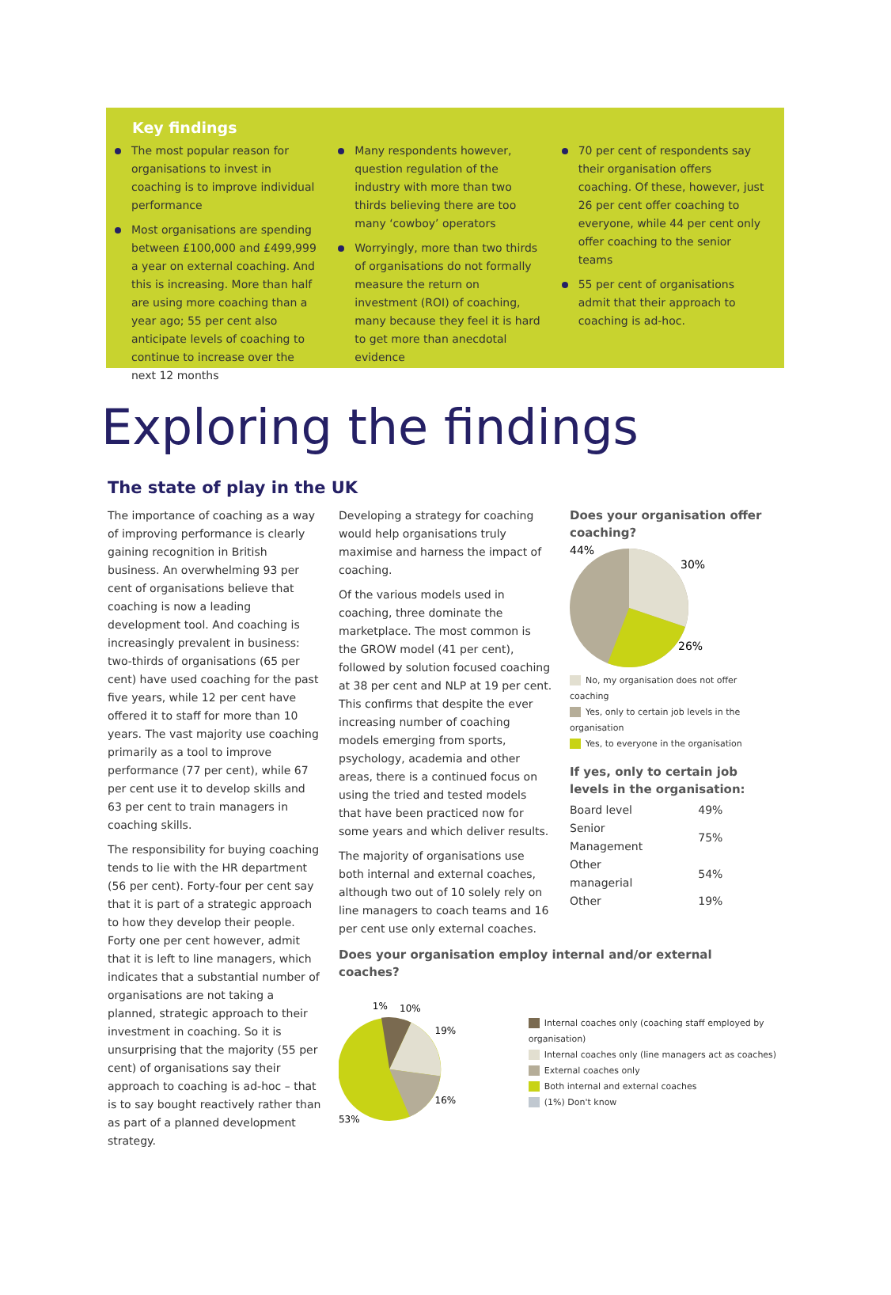Key findings
The most popular reason for organisations to invest in coaching is to improve individual performance
Most organisations are spending between £100,000 and £499,999 a year on external coaching. And this is increasing. More than half are using more coaching than a year ago; 55 per cent also anticipate levels of coaching to continue to increase over the next 12 months
Many respondents however, question regulation of the industry with more than two thirds believing there are too many ‘cowboy’ operators
Worryingly, more than two thirds of organisations do not formally measure the return on investment (ROI) of coaching, many because they feel it is hard to get more than anecdotal evidence
70 per cent of respondents say their organisation offers coaching. Of these, however, just 26 per cent offer coaching to everyone, while 44 per cent only offer coaching to the senior teams
55 per cent of organisations admit that their approach to coaching is ad-hoc.
Exploring the findings
The state of play in the UK
The importance of coaching as a way of improving performance is clearly gaining recognition in British business. An overwhelming 93 per cent of organisations believe that coaching is now a leading development tool. And coaching is increasingly prevalent in business: two-thirds of organisations (65 per cent) have used coaching for the past five years, while 12 per cent have offered it to staff for more than 10 years. The vast majority use coaching primarily as a tool to improve performance (77 per cent), while 67 per cent use it to develop skills and 63 per cent to train managers in coaching skills.
The responsibility for buying coaching tends to lie with the HR department (56 per cent). Forty-four per cent say that it is part of a strategic approach to how they develop their people. Forty one per cent however, admit that it is left to line managers, which indicates that a substantial number of organisations are not taking a planned, strategic approach to their investment in coaching. So it is unsurprising that the majority (55 per cent) of organisations say their approach to coaching is ad-hoc – that is to say bought reactively rather than as part of a planned development strategy.
Developing a strategy for coaching would help organisations truly maximise and harness the impact of coaching.
Of the various models used in coaching, three dominate the marketplace. The most common is the GROW model (41 per cent), followed by solution focused coaching at 38 per cent and NLP at 19 per cent. This confirms that despite the ever increasing number of coaching models emerging from sports, psychology, academia and other areas, there is a continued focus on using the tried and tested models that have been practiced now for some years and which deliver results.
The majority of organisations use both internal and external coaches, although two out of 10 solely rely on line managers to coach teams and 16 per cent use only external coaches.
Does your organisation employ internal and/or external coaches?
1%
10%
19%
16%
53%
Internal coaches only (coaching staff employed by organisation)
Internal coaches only (line managers act as coaches)
External coaches only
Both internal and external coaches
(1%) Don't know
Does your organisation offer coaching?
44%
30%
26%
No, my organisation does not offer coaching
Yes, only to certain job levels in the organisation
Yes, to everyone in the organisation
If yes, only to certain job levels in the organisation:
| Board level | 49% |
| Senior Management | 75% |
| Other managerial | 54% |
| Other | 19% |